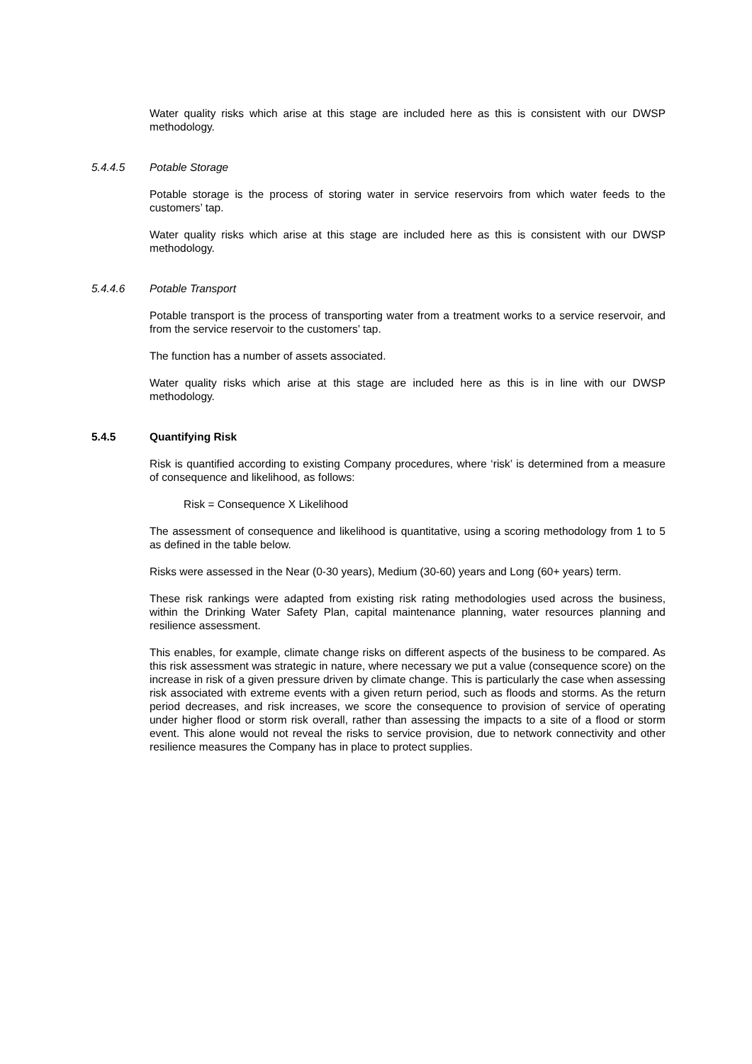Water quality risks which arise at this stage are included here as this is consistent with our DWSP methodology.
5.4.4.5 Potable Storage
Potable storage is the process of storing water in service reservoirs from which water feeds to the customers’ tap.
Water quality risks which arise at this stage are included here as this is consistent with our DWSP methodology.
5.4.4.6 Potable Transport
Potable transport is the process of transporting water from a treatment works to a service reservoir, and from the service reservoir to the customers’ tap.
The function has a number of assets associated.
Water quality risks which arise at this stage are included here as this is in line with our DWSP methodology.
5.4.5 Quantifying Risk
Risk is quantified according to existing Company procedures, where ‘risk’ is determined from a measure of consequence and likelihood, as follows:
Risk = Consequence X Likelihood
The assessment of consequence and likelihood is quantitative, using a scoring methodology from 1 to 5 as defined in the table below.
Risks were assessed in the Near (0-30 years), Medium (30-60) years and Long (60+ years) term.
These risk rankings were adapted from existing risk rating methodologies used across the business, within the Drinking Water Safety Plan, capital maintenance planning, water resources planning and resilience assessment.
This enables, for example, climate change risks on different aspects of the business to be compared. As this risk assessment was strategic in nature, where necessary we put a value (consequence score) on the increase in risk of a given pressure driven by climate change. This is particularly the case when assessing risk associated with extreme events with a given return period, such as floods and storms. As the return period decreases, and risk increases, we score the consequence to provision of service of operating under higher flood or storm risk overall, rather than assessing the impacts to a site of a flood or storm event. This alone would not reveal the risks to service provision, due to network connectivity and other resilience measures the Company has in place to protect supplies.